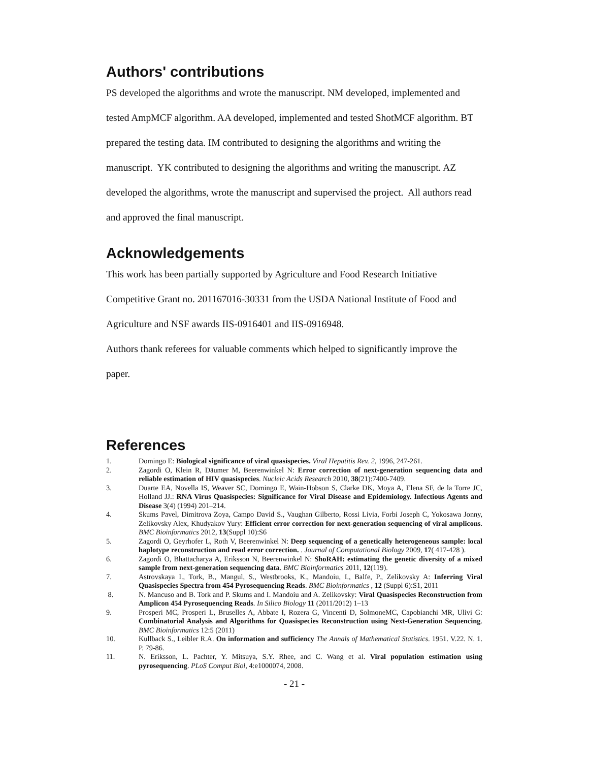Authors' contributions
PS developed the algorithms and wrote the manuscript. NM developed, implemented and tested AmpMCF algorithm. AA developed, implemented and tested ShotMCF algorithm. BT prepared the testing data. IM contributed to designing the algorithms and writing the manuscript. YK contributed to designing the algorithms and writing the manuscript. AZ developed the algorithms, wrote the manuscript and supervised the project. All authors read and approved the final manuscript.
Acknowledgements
This work has been partially supported by Agriculture and Food Research Initiative Competitive Grant no. 201167016-30331 from the USDA National Institute of Food and Agriculture and NSF awards IIS-0916401 and IIS-0916948.
Authors thank referees for valuable comments which helped to significantly improve the paper.
References
1. Domingo E: Biological significance of viral quasispecies. Viral Hepatitis Rev. 2, 1996, 247-261.
2. Zagordi O, Klein R, Däumer M, Beerenwinkel N: Error correction of next-generation sequencing data and reliable estimation of HIV quasispecies. Nucleic Acids Research 2010, 38(21):7400-7409.
3. Duarte EA, Novella IS, Weaver SC, Domingo E, Wain-Hobson S, Clarke DK, Moya A, Elena SF, de la Torre JC, Holland JJ.: RNA Virus Quasispecies: Significance for Viral Disease and Epidemiology. Infectious Agents and Disease 3(4) (1994) 201–214.
4. Skums Pavel, Dimitrova Zoya, Campo David S., Vaughan Gilberto, Rossi Livia, Forbi Joseph C, Yokosawa Jonny, Zelikovsky Alex, Khudyakov Yury: Efficient error correction for next-generation sequencing of viral amplicons. BMC Bioinformatics 2012, 13(Suppl 10):S6
5. Zagordi O, Geyrhofer L, Roth V, Beerenwinkel N: Deep sequencing of a genetically heterogeneous sample: local haplotype reconstruction and read error correction. . Journal of Computational Biology 2009, 17( 417-428 ).
6. Zagordi O, Bhattacharya A, Eriksson N, Beerenwinkel N: ShoRAH: estimating the genetic diversity of a mixed sample from next-generation sequencing data. BMC Bioinformatics 2011, 12(119).
7. Astrovskaya I., Tork, B., Mangul, S., Westbrooks, K., Mandoiu, I., Balfe, P., Zelikovsky A: Inferring Viral Quasispecies Spectra from 454 Pyrosequencing Reads. BMC Bioinformatics , 12 (Suppl 6):S1, 2011
8. N. Mancuso and B. Tork and P. Skums and I. Mandoiu and A. Zelikovsky: Viral Quasispecies Reconstruction from Amplicon 454 Pyrosequencing Reads. In Silico Biology 11 (2011/2012) 1–13
9. Prosperi MC, Prosperi L, Bruselles A, Abbate I, Rozera G, Vincenti D, SolmoneMC, Capobianchi MR, Ulivi G: Combinatorial Analysis and Algorithms for Quasispecies Reconstruction using Next-Generation Sequencing. BMC Bioinformatics 12:5 (2011)
10. Kullback S., Leibler R.A. On information and sufficiency The Annals of Mathematical Statistics. 1951. V.22. N. 1. P. 79-86.
11. N. Eriksson, L. Pachter, Y. Mitsuya, S.Y. Rhee, and C. Wang et al. Viral population estimation using pyrosequencing. PLoS Comput Biol, 4:e1000074, 2008.
- 21 -